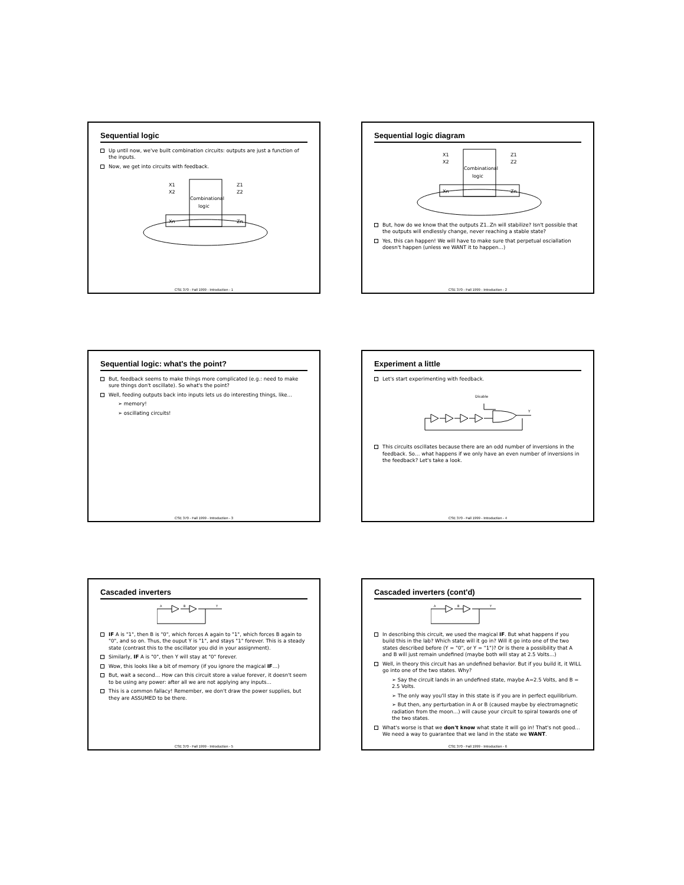Sequential logic
Up until now, we've built combination circuits: outputs are just a function of the inputs.
Now, we get into circuits with feedback.
Combinational
logic
X1
X2
Xn
Z1
Z2
Zn
CSE 370 - Fall 1999 - Introduction - 1
Sequential logic diagram
Combinational
logic
X1
X2
Xn
Z1
Z2
Zn
But, how do we know that the outputs Z1..Zn will stabilize? Isn't possible that the outputs will endlessly change, never reaching a stable state?
Yes, this can happen! We will have to make sure that perpetual osciallation doesn't happen (unless we WANT it to happen…)
CSE 370 - Fall 1999 - Introduction - 2
Sequential logic: what's the point?
But, feedback seems to make things more complicated (e.g.: need to make sure things don't oscillate). So what's the point?
Well, feeding outputs back into inputs lets us do interesting things, like…
➢ memory!
➢ oscillating circuits!
CSE 370 - Fall 1999 - Introduction - 3
Experiment a little
Let's start experimenting with feedback.
Disable
Y
This circuits oscillates because there are an odd number of inversions in the feedback. So… what happens if we only have an even number of inversions in the feedback? Let's take a look.
CSE 370 - Fall 1999 - Introduction - 4
Cascaded inverters
A
B
Y
IF A is "1", then B is "0", which forces A again to "1", which forces B again to "0", and so on. Thus, the ouput Y is "1", and stays "1" forever. This is a steady state (contrast this to the oscillator you did in your assignment).
Similarly, IF A is "0", then Y will stay at "0" forever.
Wow, this looks like a bit of memory (if you ignore the magical IF…)
But, wait a second… How can this circuit store a value forever, it doesn't seem to be using any power: after all we are not applying any inputs…
This is a common fallacy! Remember, we don't draw the power supplies, but they are ASSUMED to be there.
CSE 370 - Fall 1999 - Introduction - 5
Cascaded inverters (cont'd)
A
B
Y
In describing this circuit, we used the magical IF. But what happens if you build this in the lab? Which state will it go in? Will it go into one of the two states described before (Y = "0", or Y = "1")? Or is there a possibility that A and B will just remain undefined (maybe both will stay at 2.5 Volts…)
Well, in theory this circuit has an undefined behavior. But if you build it, it WILL go into one of the two states. Why?
➢ Say the circuit lands in an undefined state, maybe A=2.5 Volts, and B = 2.5 Volts.
➢ The only way you'll stay in this state is if you are in perfect equilibrium.
➢ But then, any perturbation in A or B (caused maybe by electromagnetic radiation from the moon…) will cause your circuit to spiral towards one of the two states.
What's worse is that we don't know what state it will go in! That's not good… We need a way to guarantee that we land in the state we WANT.
CSE 370 - Fall 1999 - Introduction - 6